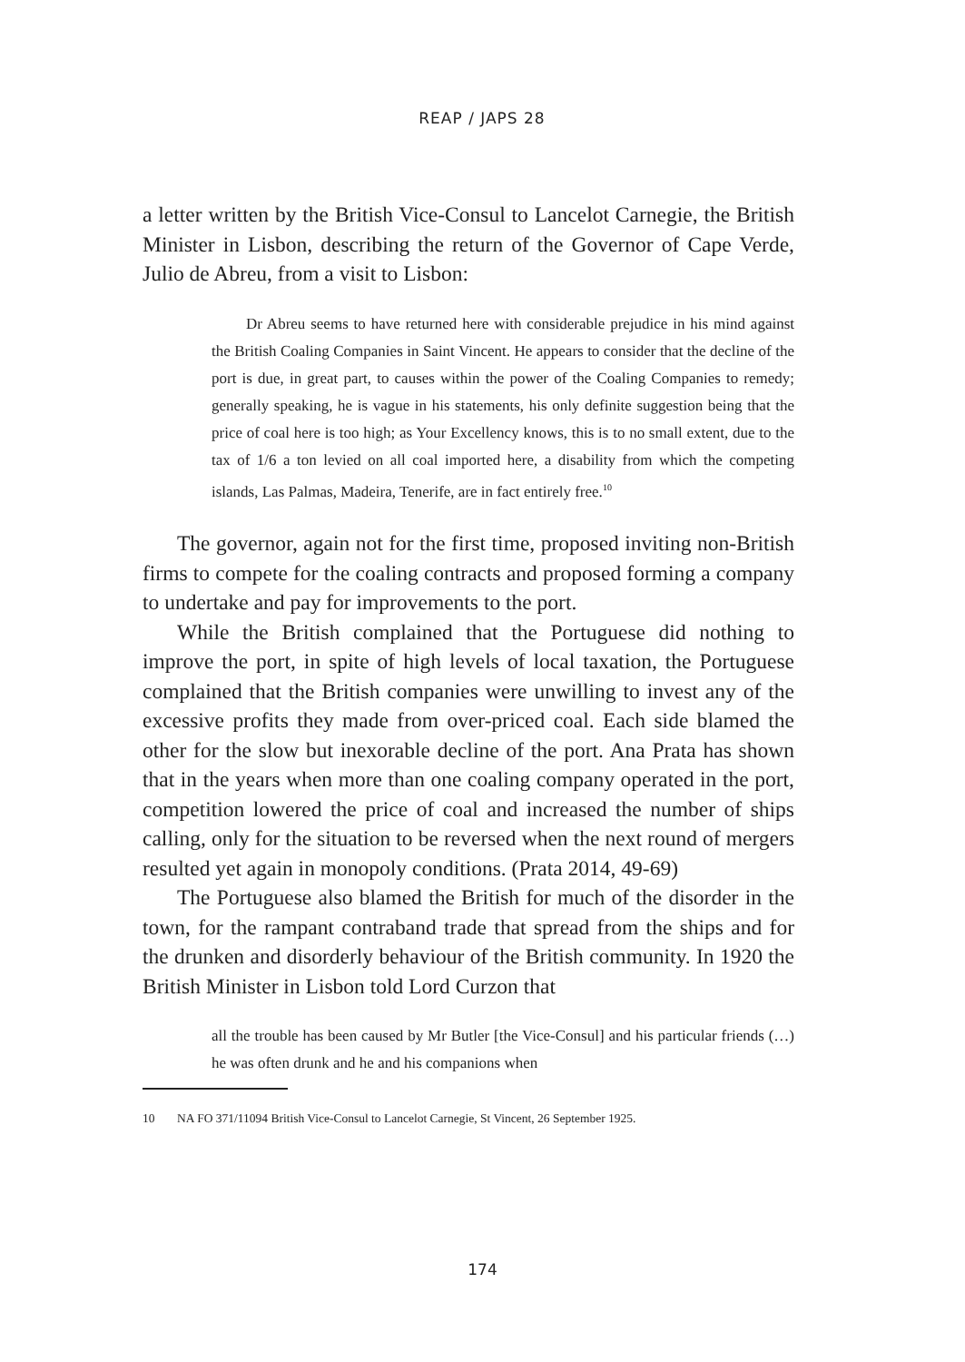REAP / JAPS 28
a letter written by the British Vice-Consul to Lancelot Carnegie, the British Minister in Lisbon, describing the return of the Governor of Cape Verde, Julio de Abreu, from a visit to Lisbon:
Dr Abreu seems to have returned here with considerable prejudice in his mind against the British Coaling Companies in Saint Vincent. He appears to consider that the decline of the port is due, in great part, to causes within the power of the Coaling Companies to remedy; generally speaking, he is vague in his statements, his only definite suggestion being that the price of coal here is too high; as Your Excellency knows, this is to no small extent, due to the tax of 1/6 a ton levied on all coal imported here, a disability from which the competing islands, Las Palmas, Madeira, Tenerife, are in fact entirely free.<sup>10</sup>
The governor, again not for the first time, proposed inviting non-British firms to compete for the coaling contracts and proposed forming a company to undertake and pay for improvements to the port.
While the British complained that the Portuguese did nothing to improve the port, in spite of high levels of local taxation, the Portuguese complained that the British companies were unwilling to invest any of the excessive profits they made from over-priced coal. Each side blamed the other for the slow but inexorable decline of the port. Ana Prata has shown that in the years when more than one coaling company operated in the port, competition lowered the price of coal and increased the number of ships calling, only for the situation to be reversed when the next round of mergers resulted yet again in monopoly conditions. (Prata 2014, 49-69)
The Portuguese also blamed the British for much of the disorder in the town, for the rampant contraband trade that spread from the ships and for the drunken and disorderly behaviour of the British community. In 1920 the British Minister in Lisbon told Lord Curzon that
all the trouble has been caused by Mr Butler [the Vice-Consul] and his particular friends (…) he was often drunk and he and his companions when
10 NA FO 371/11094 British Vice-Consul to Lancelot Carnegie, St Vincent, 26 September 1925.
174